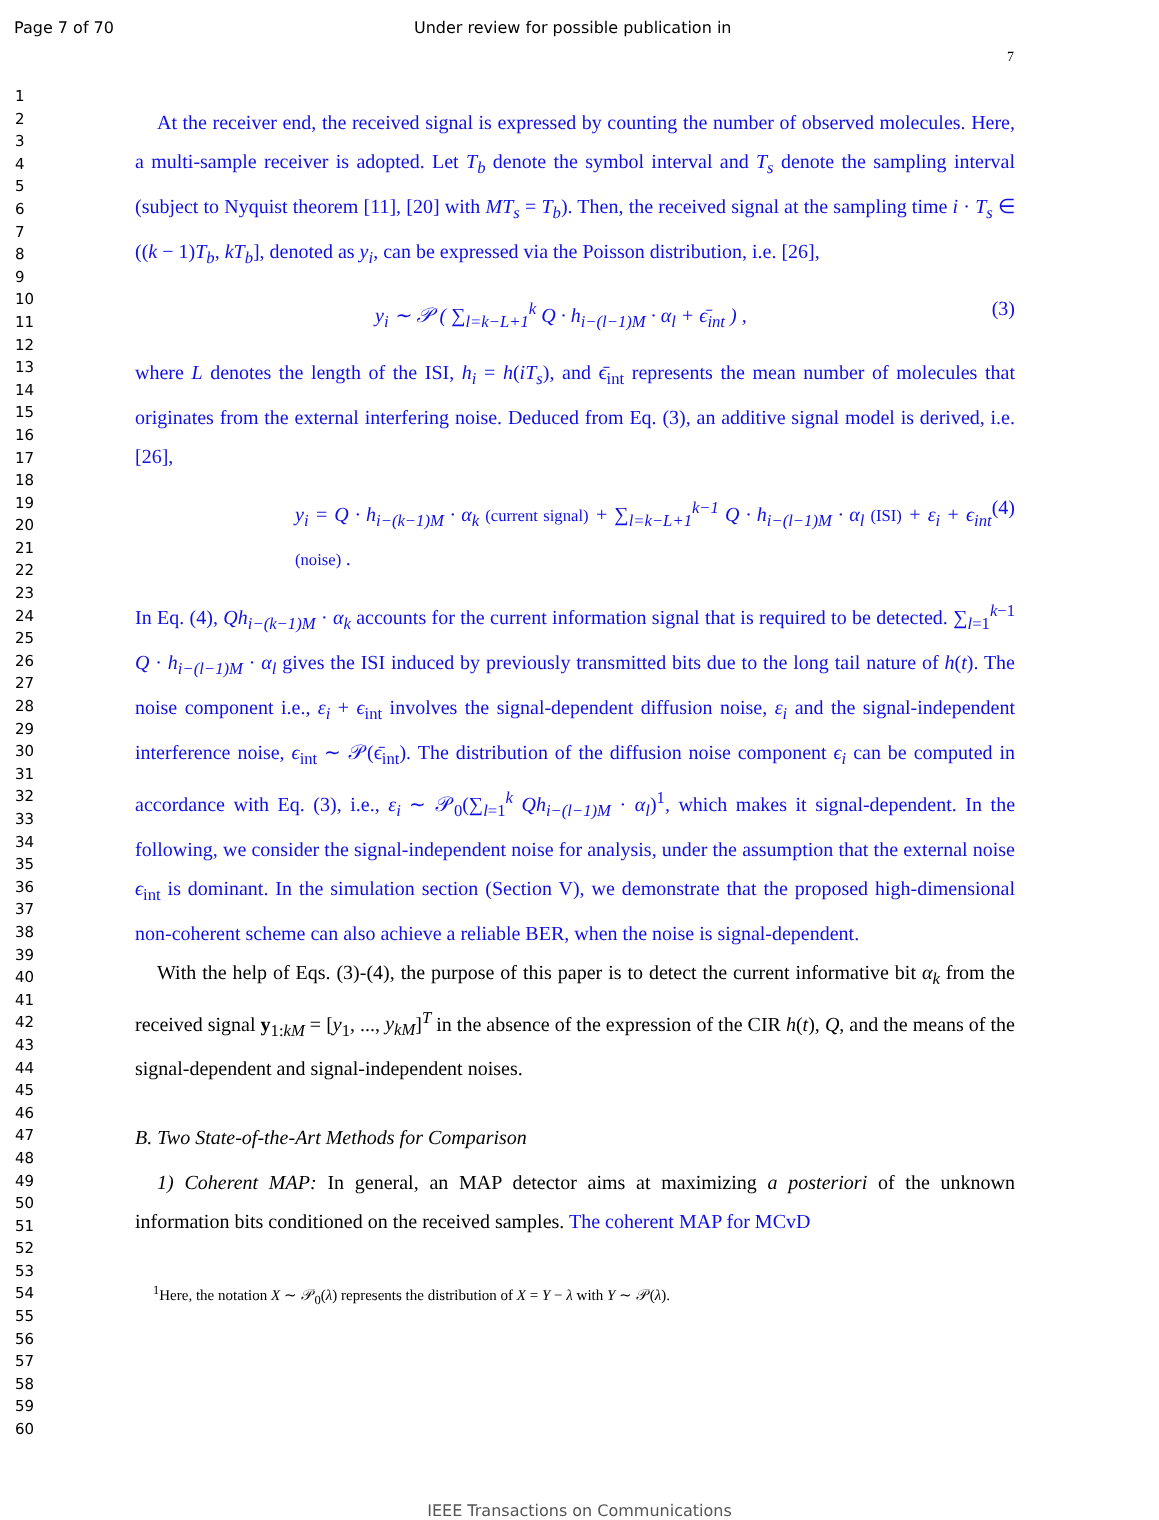Page 7 of 70 Under review for possible publication in
7
1
2
3
4
5
6
7
8
9
10
11
12
13
14
15
16
17
18
19
20
21
22
23
24
25
26
27
28
29
30
31
32
33
34
35
36
37
38
39
40
41
42
43
44
45
46
47
48
49
50
51
52
53
54
55
56
57
58
59
60
At the receiver end, the received signal is expressed by counting the number of observed molecules. Here, a multi-sample receiver is adopted. Let T<sub>b</sub> denote the symbol interval and T<sub>s</sub> denote the sampling interval (subject to Nyquist theorem [11], [20] with MT<sub>s</sub> = T<sub>b</sub>). Then, the received signal at the sampling time i · T<sub>s</sub> ∈ ((k − 1)T<sub>b</sub>, kT<sub>b</sub>], denoted as y<sub>i</sub>, can be expressed via the Poisson distribution, i.e. [26],
y<sub>i</sub> ∼ 𝒫 ( ∑<sub>l=k−L+1</sub><sup>k</sup> Q · h<sub>i−(l−1)M</sub> · α<sub>l</sub> + ϵ̄<sub>int</sub> ) , (3)
where L denotes the length of the ISI, h<sub>i</sub> = h(iT<sub>s</sub>), and ϵ̄<sub>int</sub> represents the mean number of molecules that originates from the external interfering noise. Deduced from Eq. (3), an additive signal model is derived, i.e. [26],
y<sub>i</sub> = Q · h<sub>i−(k−1)M</sub> · α<sub>k</sub> (current signal) + ∑<sub>l=k−L+1</sub><sup>k−1</sup> Q · h<sub>i−(l−1)M</sub> · α<sub>l</sub> (ISI) + ε<sub>i</sub> + ϵ<sub>int</sub> (noise) . (4)
In Eq. (4), Qh<sub>i−(k−1)M</sub> · α<sub>k</sub> accounts for the current information signal that is required to be detected. ∑<sub>l=1</sub><sup>k−1</sup> Q · h<sub>i−(l−1)M</sub> · α<sub>l</sub> gives the ISI induced by previously transmitted bits due to the long tail nature of h(t). The noise component i.e., ε<sub>i</sub> + ϵ<sub>int</sub> involves the signal-dependent diffusion noise, ε<sub>i</sub> and the signal-independent interference noise, ϵ<sub>int</sub> ∼ 𝒫(ϵ̄<sub>int</sub>). The distribution of the diffusion noise component ϵ<sub>i</sub> can be computed in accordance with Eq. (3), i.e., ε<sub>i</sub> ∼ 𝒫<sub>0</sub>(∑<sub>l=1</sub><sup>k</sup> Qh<sub>i−(l−1)M</sub> · α<sub>l</sub>)<sup>1</sup>, which makes it signal-dependent. In the following, we consider the signal-independent noise for analysis, under the assumption that the external noise ϵ<sub>int</sub> is dominant. In the simulation section (Section V), we demonstrate that the proposed high-dimensional non-coherent scheme can also achieve a reliable BER, when the noise is signal-dependent.
With the help of Eqs. (3)-(4), the purpose of this paper is to detect the current informative bit α<sub>k</sub> from the received signal y<sub>1:kM</sub> = [y<sub>1</sub>, ..., y<sub>kM</sub>]<sup>T</sup> in the absence of the expression of the CIR h(t), Q, and the means of the signal-dependent and signal-independent noises.
B. Two State-of-the-Art Methods for Comparison
1) Coherent MAP: In general, an MAP detector aims at maximizing a posteriori of the unknown information bits conditioned on the received samples. The coherent MAP for MCvD
<sup>1</sup> Here, the notation X ∼ 𝒫<sub>0</sub>(λ) represents the distribution of X = Y − λ with Y ∼ 𝒫(λ).
IEEE Transactions on Communications